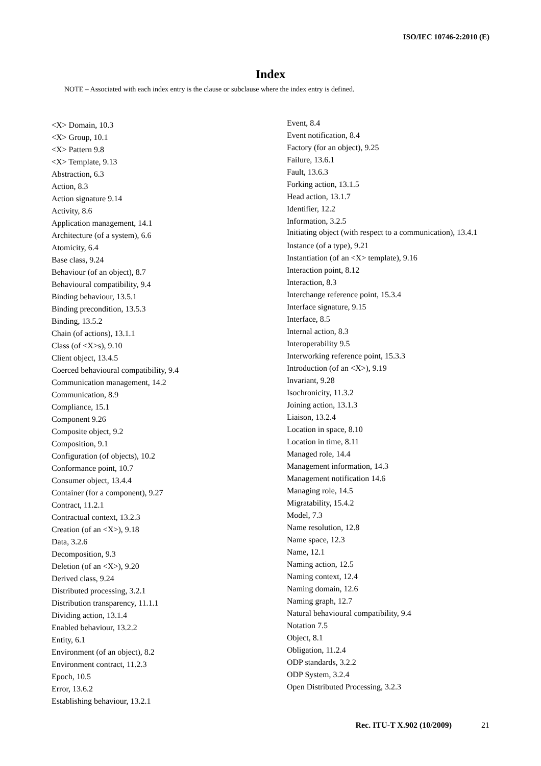ISO/IEC 10746-2:2010 (E)
Index
NOTE – Associated with each index entry is the clause or subclause where the index entry is defined.
<X> Domain, 10.3
<X> Group, 10.1
<X> Pattern 9.8
<X> Template, 9.13
Abstraction, 6.3
Action, 8.3
Action signature 9.14
Activity, 8.6
Application management, 14.1
Architecture (of a system), 6.6
Atomicity, 6.4
Base class, 9.24
Behaviour (of an object), 8.7
Behavioural compatibility, 9.4
Binding behaviour, 13.5.1
Binding precondition, 13.5.3
Binding, 13.5.2
Chain (of actions), 13.1.1
Class (of <X>s), 9.10
Client object, 13.4.5
Coerced behavioural compatibility, 9.4
Communication management, 14.2
Communication, 8.9
Compliance, 15.1
Component 9.26
Composite object, 9.2
Composition, 9.1
Configuration (of objects), 10.2
Conformance point, 10.7
Consumer object, 13.4.4
Container (for a component), 9.27
Contract, 11.2.1
Contractual context, 13.2.3
Creation (of an <X>), 9.18
Data, 3.2.6
Decomposition, 9.3
Deletion (of an <X>), 9.20
Derived class, 9.24
Distributed processing, 3.2.1
Distribution transparency, 11.1.1
Dividing action, 13.1.4
Enabled behaviour, 13.2.2
Entity, 6.1
Environment (of an object), 8.2
Environment contract, 11.2.3
Epoch, 10.5
Error, 13.6.2
Establishing behaviour, 13.2.1
Event, 8.4
Event notification, 8.4
Factory (for an object), 9.25
Failure, 13.6.1
Fault, 13.6.3
Forking action, 13.1.5
Head action, 13.1.7
Identifier, 12.2
Information, 3.2.5
Initiating object (with respect to a communication), 13.4.1
Instance (of a type), 9.21
Instantiation (of an <X> template), 9.16
Interaction point, 8.12
Interaction, 8.3
Interchange reference point, 15.3.4
Interface signature, 9.15
Interface, 8.5
Internal action, 8.3
Interoperability 9.5
Interworking reference point, 15.3.3
Introduction (of an <X>), 9.19
Invariant, 9.28
Isochronicity, 11.3.2
Joining action, 13.1.3
Liaison, 13.2.4
Location in space, 8.10
Location in time, 8.11
Managed role, 14.4
Management information, 14.3
Management notification 14.6
Managing role, 14.5
Migratability, 15.4.2
Model, 7.3
Name resolution, 12.8
Name space, 12.3
Name, 12.1
Naming action, 12.5
Naming context, 12.4
Naming domain, 12.6
Naming graph, 12.7
Natural behavioural compatibility, 9.4
Notation 7.5
Object, 8.1
Obligation, 11.2.4
ODP standards, 3.2.2
ODP System, 3.2.4
Open Distributed Processing, 3.2.3
Rec. ITU-T X.902 (10/2009) 21